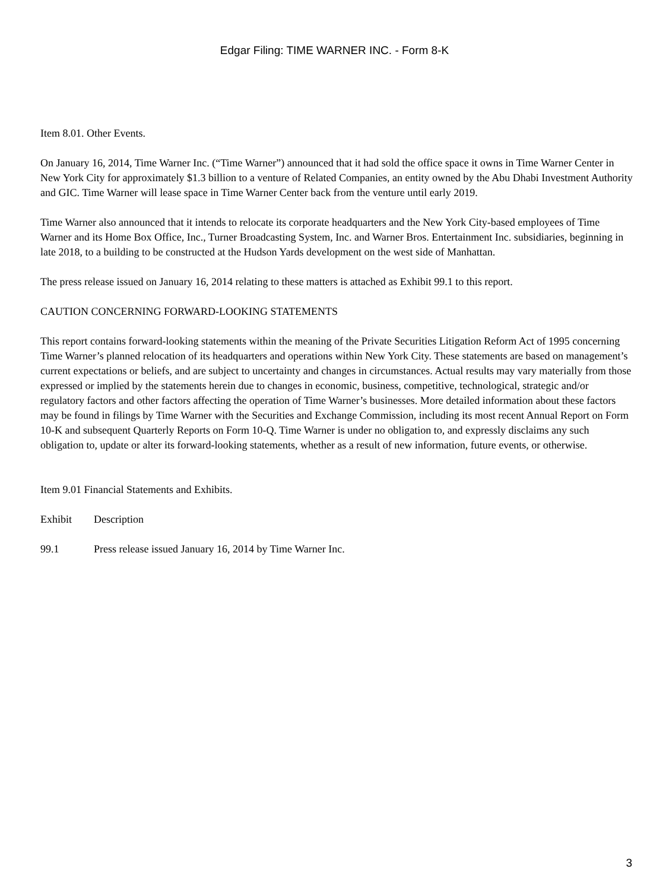Edgar Filing: TIME WARNER INC. - Form 8-K
Item 8.01. Other Events.
On January 16, 2014, Time Warner Inc. (“Time Warner”) announced that it had sold the office space it owns in Time Warner Center in New York City for approximately $1.3 billion to a venture of Related Companies, an entity owned by the Abu Dhabi Investment Authority and GIC. Time Warner will lease space in Time Warner Center back from the venture until early 2019.
Time Warner also announced that it intends to relocate its corporate headquarters and the New York City-based employees of Time Warner and its Home Box Office, Inc., Turner Broadcasting System, Inc. and Warner Bros. Entertainment Inc. subsidiaries, beginning in late 2018, to a building to be constructed at the Hudson Yards development on the west side of Manhattan.
The press release issued on January 16, 2014 relating to these matters is attached as Exhibit 99.1 to this report.
CAUTION CONCERNING FORWARD-LOOKING STATEMENTS
This report contains forward-looking statements within the meaning of the Private Securities Litigation Reform Act of 1995 concerning Time Warner’s planned relocation of its headquarters and operations within New York City. These statements are based on management’s current expectations or beliefs, and are subject to uncertainty and changes in circumstances. Actual results may vary materially from those expressed or implied by the statements herein due to changes in economic, business, competitive, technological, strategic and/or regulatory factors and other factors affecting the operation of Time Warner’s businesses. More detailed information about these factors may be found in filings by Time Warner with the Securities and Exchange Commission, including its most recent Annual Report on Form 10-K and subsequent Quarterly Reports on Form 10-Q. Time Warner is under no obligation to, and expressly disclaims any such obligation to, update or alter its forward-looking statements, whether as a result of new information, future events, or otherwise.
Item 9.01 Financial Statements and Exhibits.
Exhibit Description
99.1 Press release issued January 16, 2014 by Time Warner Inc.
3